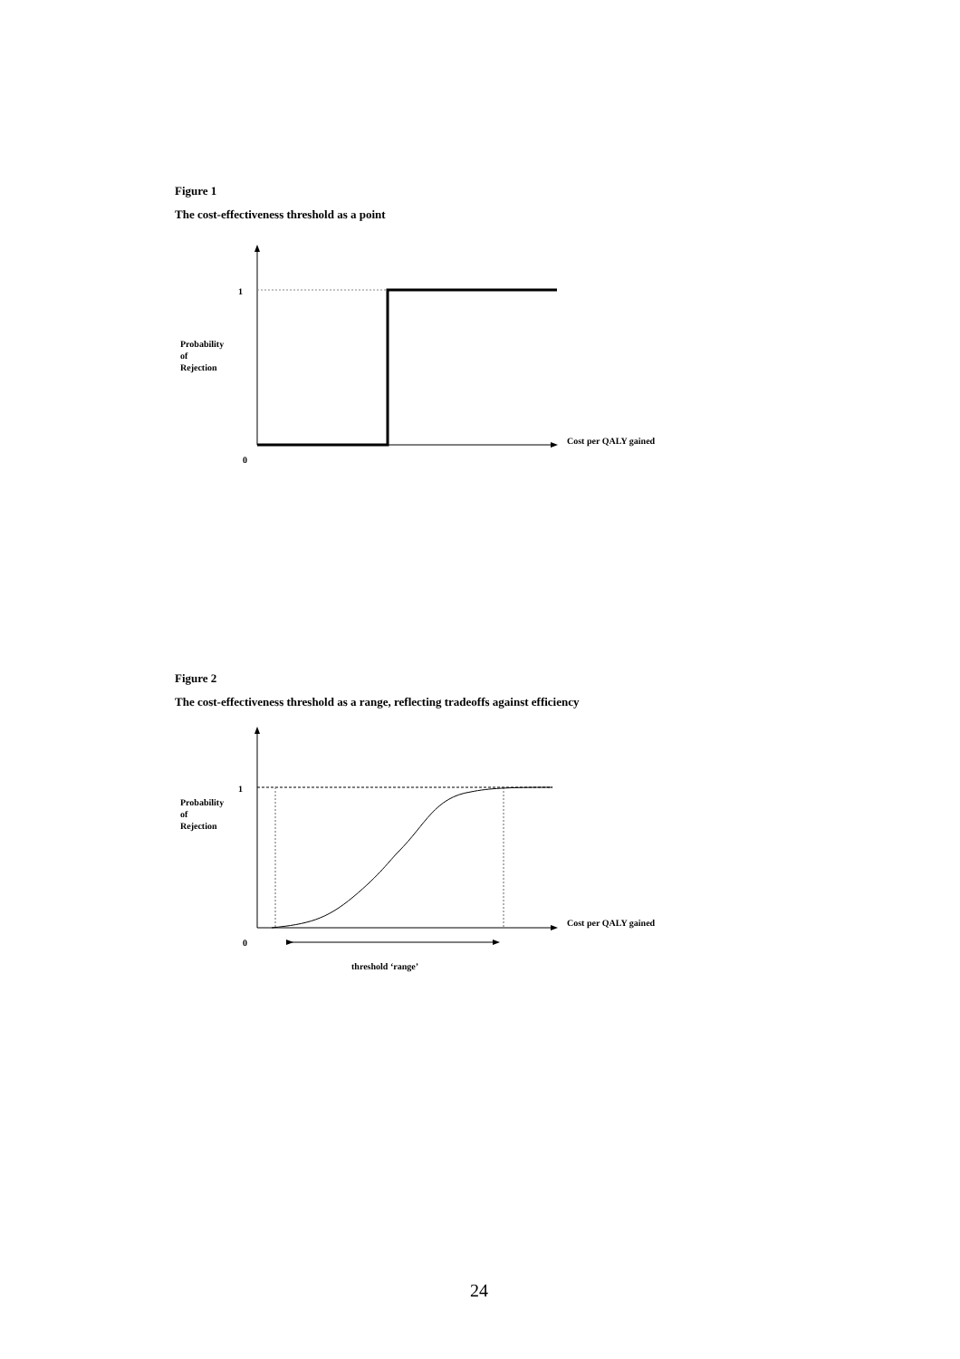Figure 1
The cost-effectiveness threshold as a point
1
Probability
of
Rejection
Cost per QALY gained
0
Figure 2
The cost-effectiveness threshold as a range, reflecting tradeoffs against efficiency
1
Probability
of
Rejection
Cost per QALY gained
0
threshold ‘range’
24